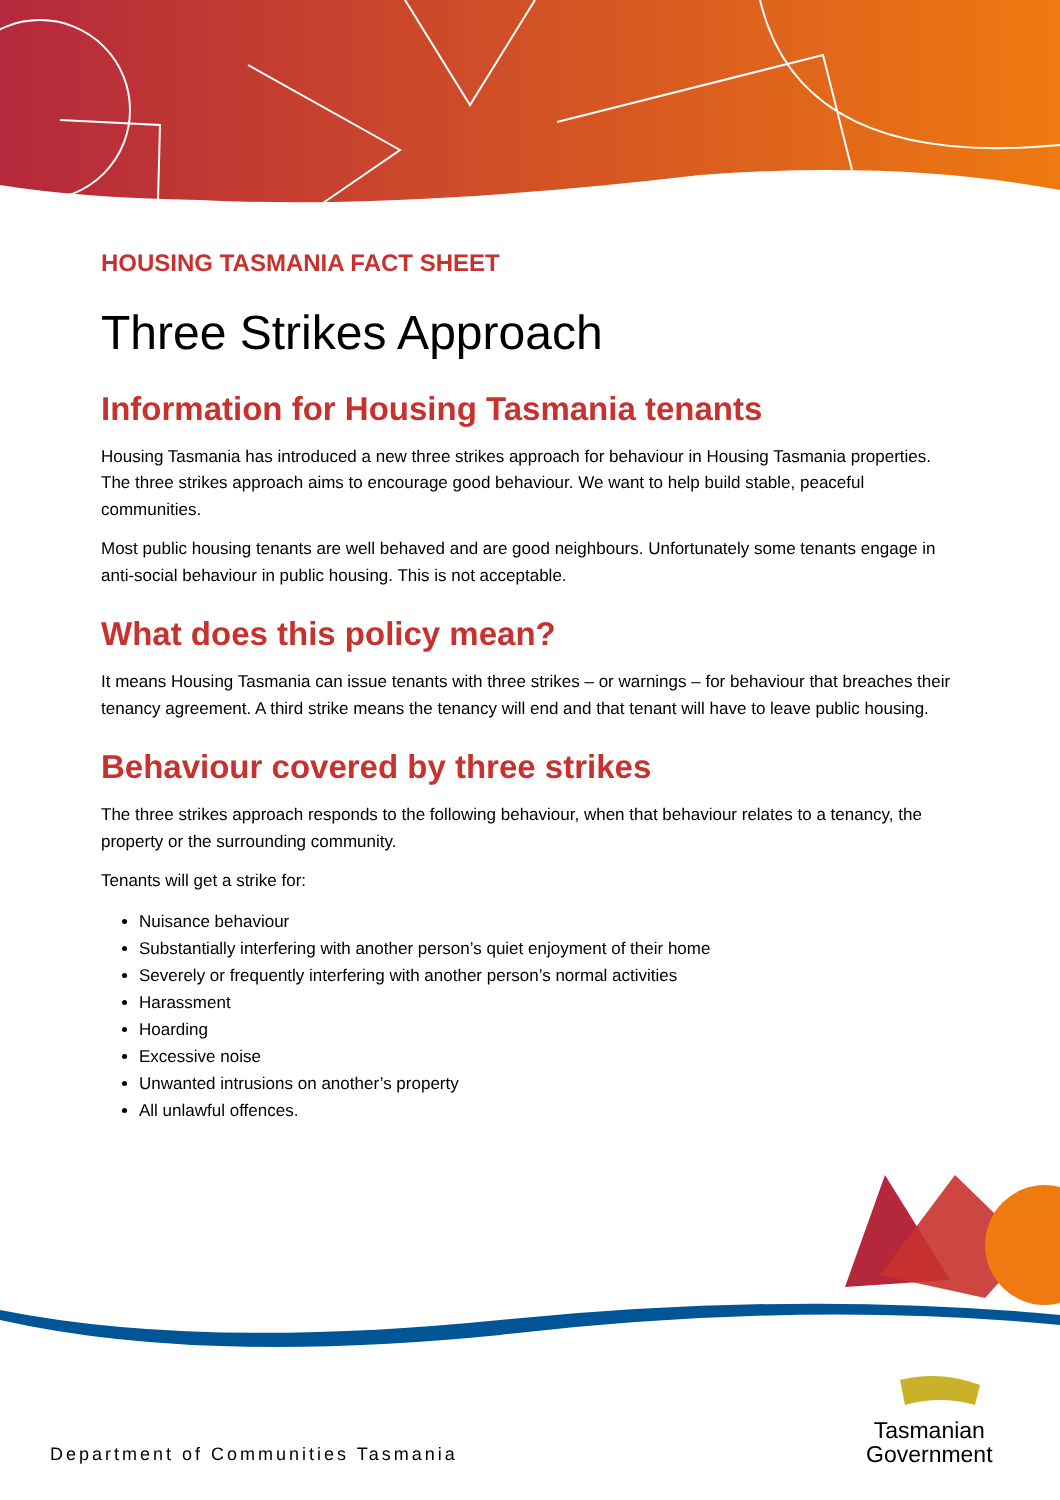HOUSING TASMANIA FACT SHEET
Three Strikes Approach
Information for Housing Tasmania tenants
Housing Tasmania has introduced a new three strikes approach for behaviour in Housing Tasmania properties. The three strikes approach aims to encourage good behaviour. We want to help build stable, peaceful communities.
Most public housing tenants are well behaved and are good neighbours. Unfortunately some tenants engage in anti-social behaviour in public housing. This is not acceptable.
What does this policy mean?
It means Housing Tasmania can issue tenants with three strikes – or warnings – for behaviour that breaches their tenancy agreement. A third strike means the tenancy will end and that tenant will have to leave public housing.
Behaviour covered by three strikes
The three strikes approach responds to the following behaviour, when that behaviour relates to a tenancy, the property or the surrounding community.
Tenants will get a strike for:
Nuisance behaviour
Substantially interfering with another person’s quiet enjoyment of their home
Severely or frequently interfering with another person’s normal activities
Harassment
Hoarding
Excessive noise
Unwanted intrusions on another’s property
All unlawful offences.
Department of Communities Tasmania
Tasmanian
Government